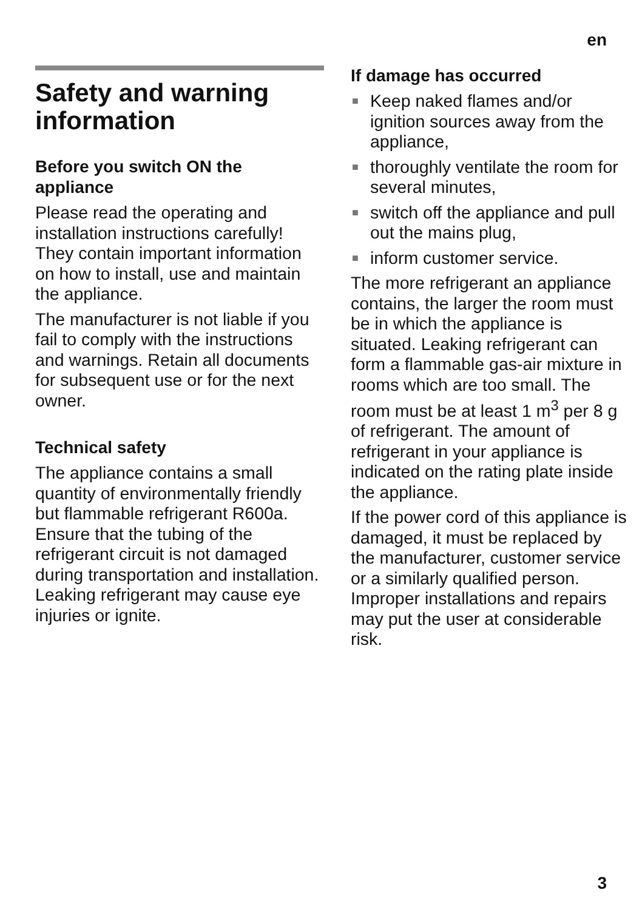en
Safety and warning information
Before you switch ON the appliance
Please read the operating and installation instructions carefully! They contain important information on how to install, use and maintain the appliance.
The manufacturer is not liable if you fail to comply with the instructions and warnings. Retain all documents for subsequent use or for the next owner.
Technical safety
The appliance contains a small quantity of environmentally friendly but flammable refrigerant R600a. Ensure that the tubing of the refrigerant circuit is not damaged during transportation and installation. Leaking refrigerant may cause eye injuries or ignite.
If damage has occurred
■ Keep naked flames and/or ignition sources away from the appliance,
■ thoroughly ventilate the room for several minutes,
■ switch off the appliance and pull out the mains plug,
■ inform customer service.
The more refrigerant an appliance contains, the larger the room must be in which the appliance is situated. Leaking refrigerant can form a flammable gas-air mixture in rooms which are too small. The room must be at least 1 m<sup>3</sup> per 8 g of refrigerant. The amount of refrigerant in your appliance is indicated on the rating plate inside the appliance.
If the power cord of this appliance is damaged, it must be replaced by the manufacturer, customer service or a similarly qualified person. Improper installations and repairs may put the user at considerable risk.
3